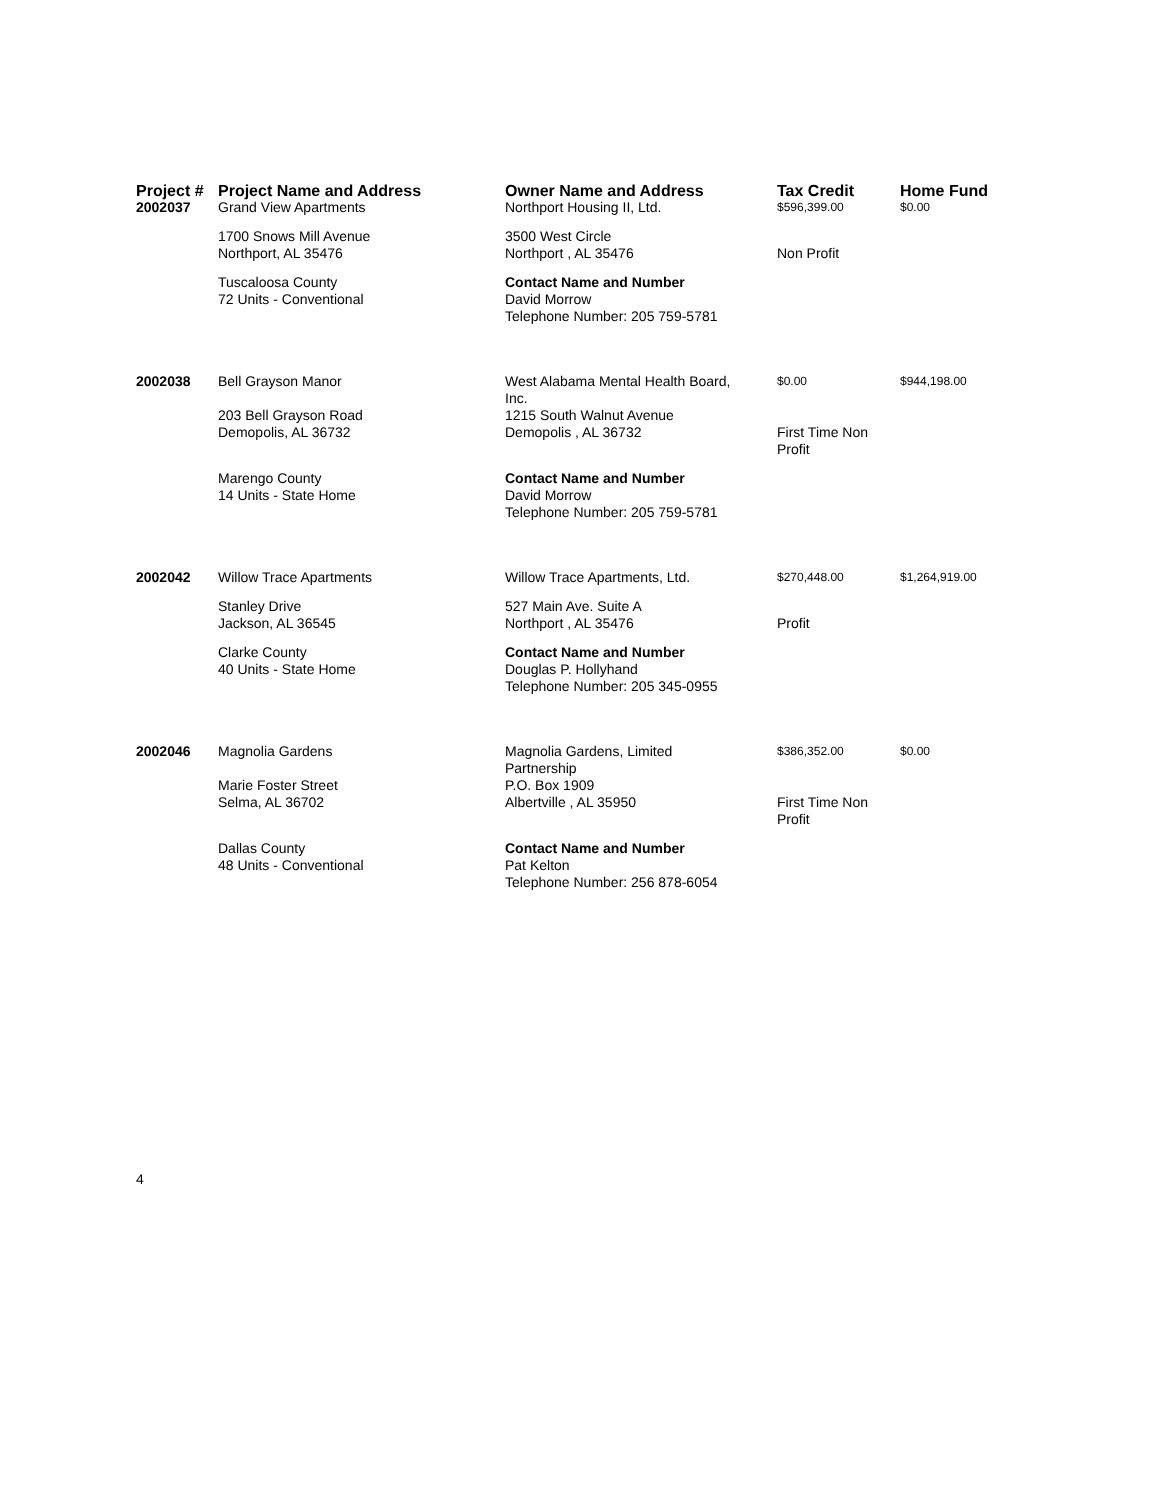| Project # | Project Name and Address | Owner Name and Address | Tax Credit | Home Fund |
| --- | --- | --- | --- | --- |
| 2002037 | Grand View Apartments | Northport Housing II, Ltd. | $596,399.00 | $0.00 |
| | 1700 Snows Mill Avenue Northport, AL 35476 | 3500 West Circle Northport , AL 35476 | Non Profit | |
| | Tuscaloosa County 72 Units - Conventional | Contact Name and Number David Morrow Telephone Number: 205 759-5781 | | |
| 2002038 | Bell Grayson Manor | West Alabama Mental Health Board, Inc. | $0.00 | $944,198.00 |
| | 203 Bell Grayson Road Demopolis, AL 36732 | 1215 South Walnut Avenue Demopolis , AL 36732 | First Time Non Profit | |
| | Marengo County 14 Units - State Home | Contact Name and Number David Morrow Telephone Number: 205 759-5781 | | |
| 2002042 | Willow Trace Apartments | Willow Trace Apartments, Ltd. | $270,448.00 | $1,264,919.00 |
| | Stanley Drive Jackson, AL 36545 | 527 Main Ave. Suite A Northport , AL 35476 | Profit | |
| | Clarke County 40 Units - State Home | Contact Name and Number Douglas P. Hollyhand Telephone Number: 205 345-0955 | | |
| 2002046 | Magnolia Gardens | Magnolia Gardens, Limited Partnership | $386,352.00 | $0.00 |
| | Marie Foster Street Selma, AL 36702 | P.O. Box 1909 Albertville , AL 35950 | First Time Non Profit | |
| | Dallas County 48 Units - Conventional | Contact Name and Number Pat Kelton Telephone Number: 256 878-6054 | | |
4